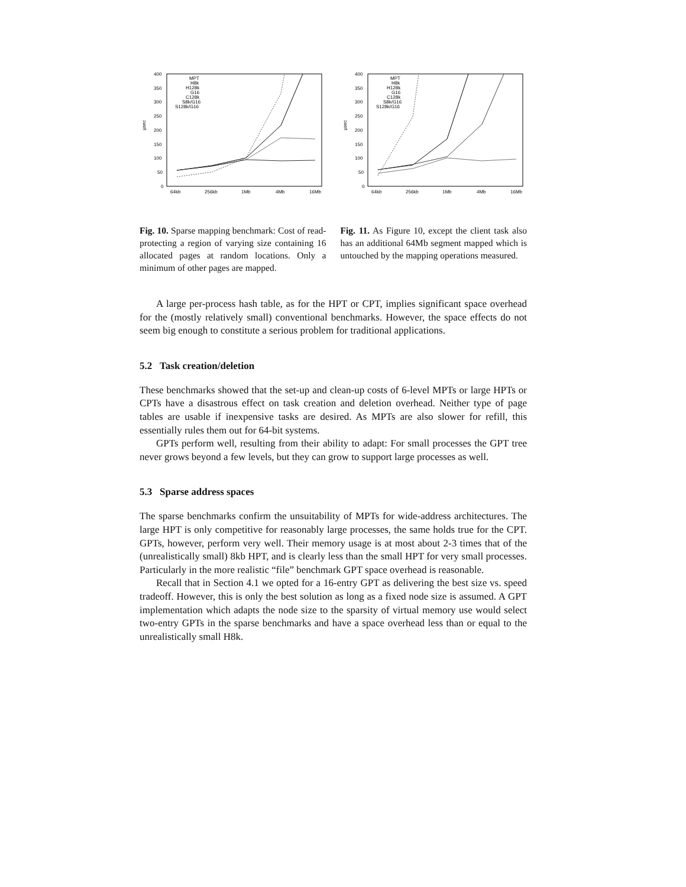µsec
400
350
300
250
200
150
100
50
0
64kb
256kb
1Mb
4Mb
16Mb
MPT
H8k
H128k
G16
C128k
S8k/G16
S128k/G16
µsec
400
350
300
250
200
150
100
50
0
64kb
256kb
1Mb
4Mb
16Mb
MPT
H8k
H128k
G16
C128k
S8k/G16
S128k/G16
Fig. 10. Sparse mapping benchmark: Cost of read-protecting a region of varying size containing 16 allocated pages at random locations. Only a minimum of other pages are mapped.
Fig. 11. As Figure 10, except the client task also has an additional 64Mb segment mapped which is untouched by the mapping operations measured.
A large per-process hash table, as for the HPT or CPT, implies significant space overhead for the (mostly relatively small) conventional benchmarks. However, the space effects do not seem big enough to constitute a serious problem for traditional applications.
5.2 Task creation/deletion
These benchmarks showed that the set-up and clean-up costs of 6-level MPTs or large HPTs or CPTs have a disastrous effect on task creation and deletion overhead. Neither type of page tables are usable if inexpensive tasks are desired. As MPTs are also slower for refill, this essentially rules them out for 64-bit systems.
GPTs perform well, resulting from their ability to adapt: For small processes the GPT tree never grows beyond a few levels, but they can grow to support large processes as well.
5.3 Sparse address spaces
The sparse benchmarks confirm the unsuitability of MPTs for wide-address architectures. The large HPT is only competitive for reasonably large processes, the same holds true for the CPT. GPTs, however, perform very well. Their memory usage is at most about 2-3 times that of the (unrealistically small) 8kb HPT, and is clearly less than the small HPT for very small processes. Particularly in the more realistic “file” benchmark GPT space overhead is reasonable.
Recall that in Section 4.1 we opted for a 16-entry GPT as delivering the best size vs. speed tradeoff. However, this is only the best solution as long as a fixed node size is assumed. A GPT implementation which adapts the node size to the sparsity of virtual memory use would select two-entry GPTs in the sparse benchmarks and have a space overhead less than or equal to the unrealistically small H8k.